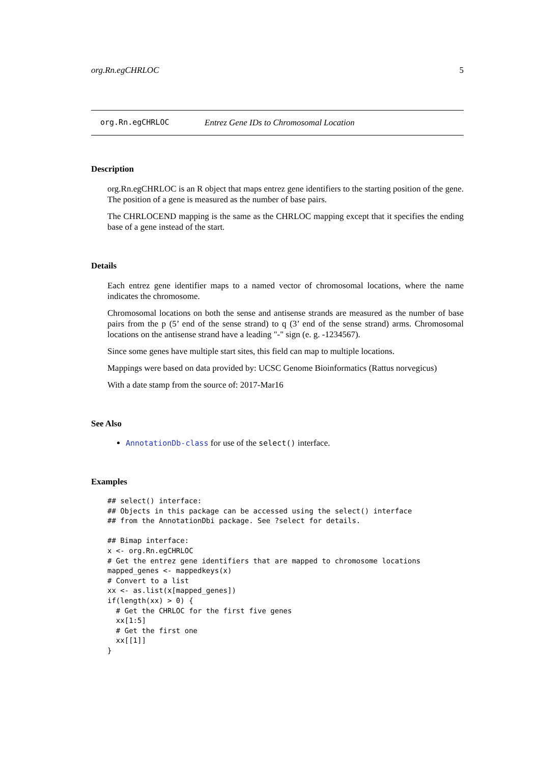org.Rn.egCHRLOC 5
org.Rn.egCHRLOC Entrez Gene IDs to Chromosomal Location
Description
org.Rn.egCHRLOC is an R object that maps entrez gene identifiers to the starting position of the gene. The position of a gene is measured as the number of base pairs.
The CHRLOCEND mapping is the same as the CHRLOC mapping except that it specifies the ending base of a gene instead of the start.
Details
Each entrez gene identifier maps to a named vector of chromosomal locations, where the name indicates the chromosome.
Chromosomal locations on both the sense and antisense strands are measured as the number of base pairs from the p (5’ end of the sense strand) to q (3’ end of the sense strand) arms. Chromosomal locations on the antisense strand have a leading "-" sign (e. g. -1234567).
Since some genes have multiple start sites, this field can map to multiple locations.
Mappings were based on data provided by: UCSC Genome Bioinformatics (Rattus norvegicus)
With a date stamp from the source of: 2017-Mar16
See Also
AnnotationDb-class for use of the select() interface.
Examples
## select() interface:
## Objects in this package can be accessed using the select() interface
## from the AnnotationDbi package. See ?select for details.

## Bimap interface:
x <- org.Rn.egCHRLOC
# Get the entrez gene identifiers that are mapped to chromosome locations
mapped_genes <- mappedkeys(x)
# Convert to a list
xx <- as.list(x[mapped_genes])
if(length(xx) > 0) {
  # Get the CHRLOC for the first five genes
  xx[1:5]
  # Get the first one
  xx[[1]]
}